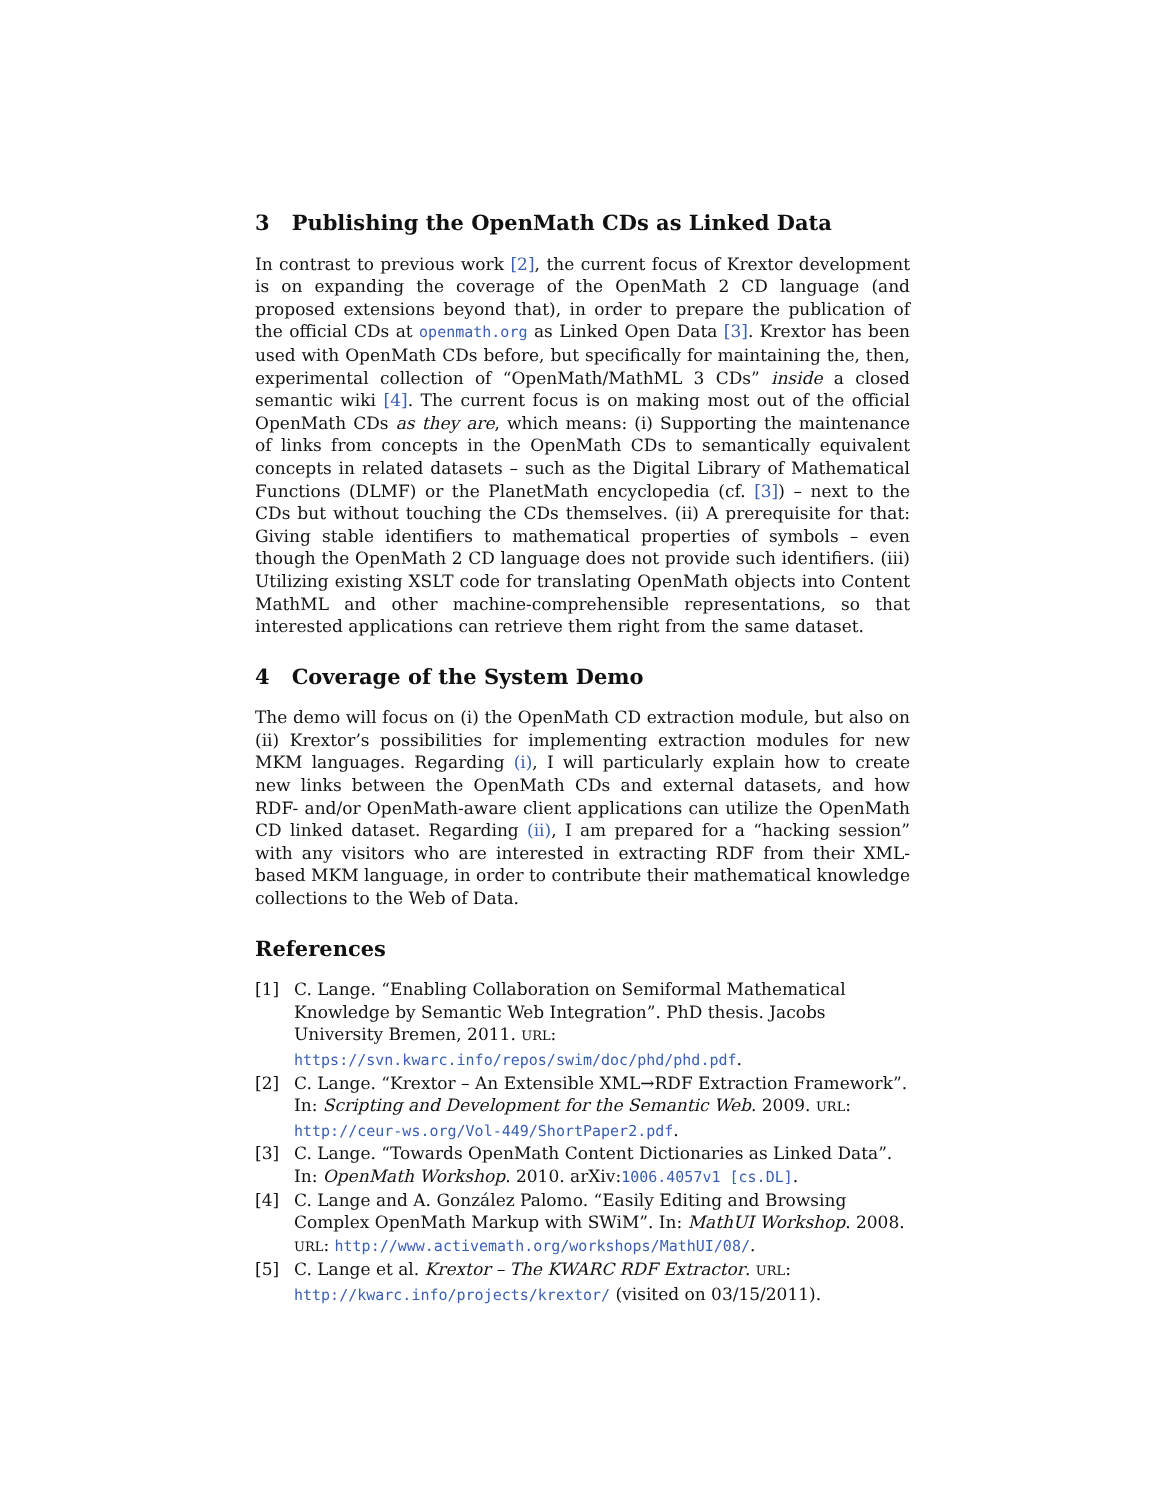3 Publishing the OpenMath CDs as Linked Data
In contrast to previous work [2], the current focus of Krextor development is on expanding the coverage of the OpenMath 2 CD language (and proposed extensions beyond that), in order to prepare the publication of the official CDs at openmath.org as Linked Open Data [3]. Krextor has been used with OpenMath CDs before, but specifically for maintaining the, then, experimental collection of “OpenMath/MathML 3 CDs” inside a closed semantic wiki [4]. The current focus is on making most out of the official OpenMath CDs as they are, which means: (i) Supporting the maintenance of links from concepts in the OpenMath CDs to semantically equivalent concepts in related datasets – such as the Digital Library of Mathematical Functions (DLMF) or the PlanetMath encyclopedia (cf. [3]) – next to the CDs but without touching the CDs themselves. (ii) A prerequisite for that: Giving stable identifiers to mathematical properties of symbols – even though the OpenMath 2 CD language does not provide such identifiers. (iii) Utilizing existing XSLT code for translating OpenMath objects into Content MathML and other machine-comprehensible representations, so that interested applications can retrieve them right from the same dataset.
4 Coverage of the System Demo
The demo will focus on (i) the OpenMath CD extraction module, but also on (ii) Krextor’s possibilities for implementing extraction modules for new MKM languages. Regarding (i), I will particularly explain how to create new links between the OpenMath CDs and external datasets, and how RDF- and/or OpenMath-aware client applications can utilize the OpenMath CD linked dataset. Regarding (ii), I am prepared for a “hacking session” with any visitors who are interested in extracting RDF from their XML-based MKM language, in order to contribute their mathematical knowledge collections to the Web of Data.
References
[1] C. Lange. “Enabling Collaboration on Semiformal Mathematical Knowledge by Semantic Web Integration”. PhD thesis. Jacobs University Bremen, 2011. URL: https://svn.kwarc.info/repos/swim/doc/phd/phd.pdf.
[2] C. Lange. “Krextor – An Extensible XML→RDF Extraction Framework”. In: Scripting and Development for the Semantic Web. 2009. URL: http://ceur-ws.org/Vol-449/ShortPaper2.pdf.
[3] C. Lange. “Towards OpenMath Content Dictionaries as Linked Data”. In: OpenMath Workshop. 2010. arXiv:1006.4057v1 [cs.DL].
[4] C. Lange and A. González Palomo. “Easily Editing and Browsing Complex OpenMath Markup with SWiM”. In: MathUI Workshop. 2008. URL: http://www.activemath.org/workshops/MathUI/08/.
[5] C. Lange et al. Krextor – The KWARC RDF Extractor. URL: http://kwarc.info/projects/krextor/ (visited on 03/15/2011).